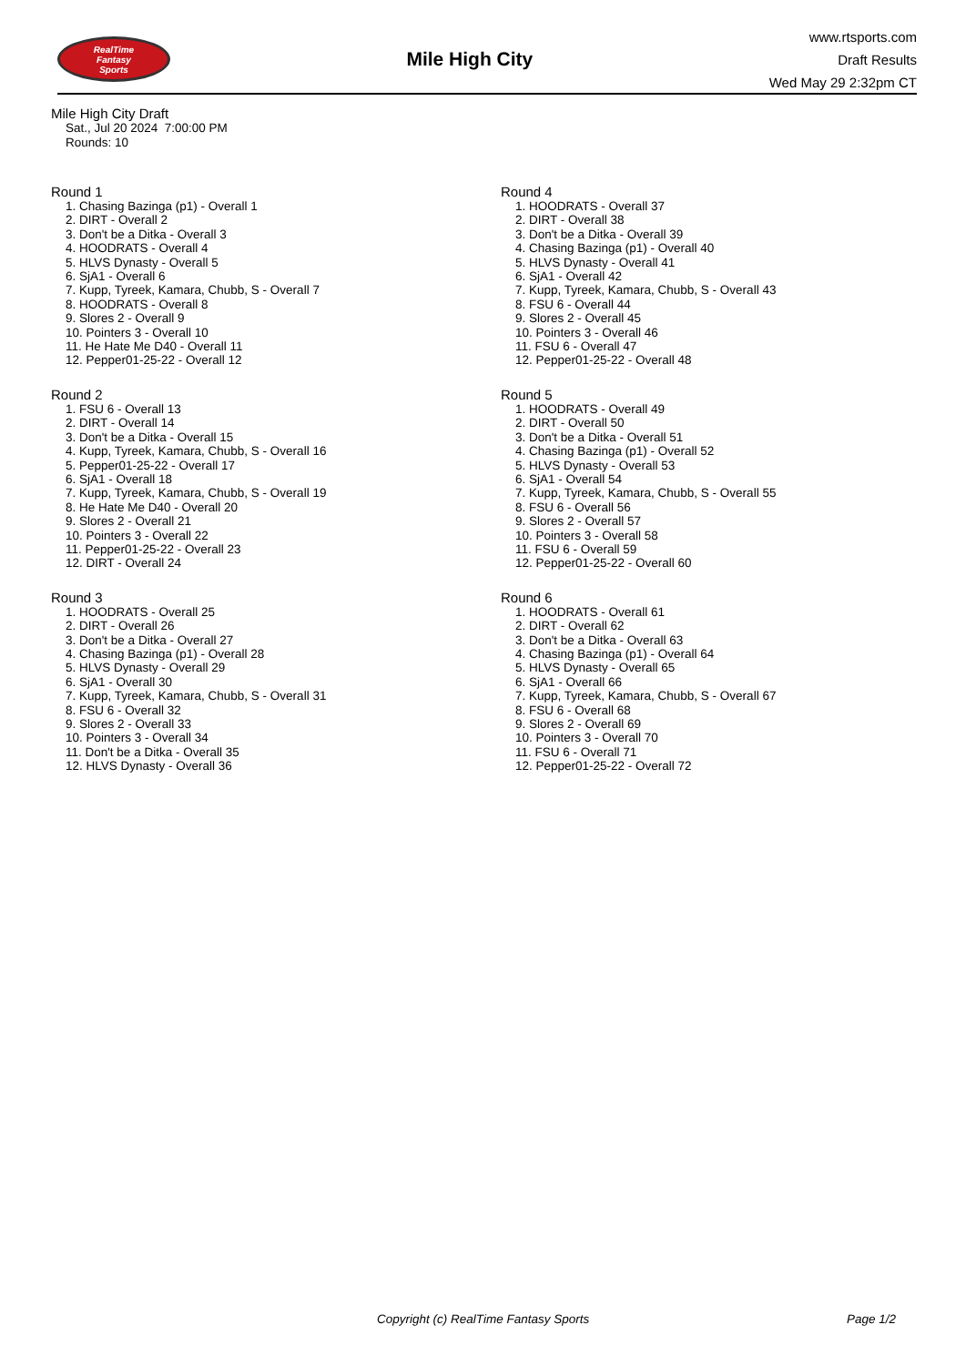RealTime
Fantasy
Sports
Mile High City
www.rtsports.com
Draft Results
Wed May 29 2:32pm CT
Mile High City Draft
Sat., Jul 20 2024 7:00:00 PM
Rounds: 10
Round 1
1. Chasing Bazinga (p1) - Overall 1
2. DIRT - Overall 2
3. Don't be a Ditka - Overall 3
4. HOODRATS - Overall 4
5. HLVS Dynasty - Overall 5
6. SjA1 - Overall 6
7. Kupp, Tyreek, Kamara, Chubb, S - Overall 7
8. HOODRATS - Overall 8
9. Slores 2 - Overall 9
10. Pointers 3 - Overall 10
11. He Hate Me D40 - Overall 11
12. Pepper01-25-22 - Overall 12
Round 2
1. FSU 6 - Overall 13
2. DIRT - Overall 14
3. Don't be a Ditka - Overall 15
4. Kupp, Tyreek, Kamara, Chubb, S - Overall 16
5. Pepper01-25-22 - Overall 17
6. SjA1 - Overall 18
7. Kupp, Tyreek, Kamara, Chubb, S - Overall 19
8. He Hate Me D40 - Overall 20
9. Slores 2 - Overall 21
10. Pointers 3 - Overall 22
11. Pepper01-25-22 - Overall 23
12. DIRT - Overall 24
Round 3
1. HOODRATS - Overall 25
2. DIRT - Overall 26
3. Don't be a Ditka - Overall 27
4. Chasing Bazinga (p1) - Overall 28
5. HLVS Dynasty - Overall 29
6. SjA1 - Overall 30
7. Kupp, Tyreek, Kamara, Chubb, S - Overall 31
8. FSU 6 - Overall 32
9. Slores 2 - Overall 33
10. Pointers 3 - Overall 34
11. Don't be a Ditka - Overall 35
12. HLVS Dynasty - Overall 36
Round 4
1. HOODRATS - Overall 37
2. DIRT - Overall 38
3. Don't be a Ditka - Overall 39
4. Chasing Bazinga (p1) - Overall 40
5. HLVS Dynasty - Overall 41
6. SjA1 - Overall 42
7. Kupp, Tyreek, Kamara, Chubb, S - Overall 43
8. FSU 6 - Overall 44
9. Slores 2 - Overall 45
10. Pointers 3 - Overall 46
11. FSU 6 - Overall 47
12. Pepper01-25-22 - Overall 48
Round 5
1. HOODRATS - Overall 49
2. DIRT - Overall 50
3. Don't be a Ditka - Overall 51
4. Chasing Bazinga (p1) - Overall 52
5. HLVS Dynasty - Overall 53
6. SjA1 - Overall 54
7. Kupp, Tyreek, Kamara, Chubb, S - Overall 55
8. FSU 6 - Overall 56
9. Slores 2 - Overall 57
10. Pointers 3 - Overall 58
11. FSU 6 - Overall 59
12. Pepper01-25-22 - Overall 60
Round 6
1. HOODRATS - Overall 61
2. DIRT - Overall 62
3. Don't be a Ditka - Overall 63
4. Chasing Bazinga (p1) - Overall 64
5. HLVS Dynasty - Overall 65
6. SjA1 - Overall 66
7. Kupp, Tyreek, Kamara, Chubb, S - Overall 67
8. FSU 6 - Overall 68
9. Slores 2 - Overall 69
10. Pointers 3 - Overall 70
11. FSU 6 - Overall 71
12. Pepper01-25-22 - Overall 72
Copyright (c) RealTime Fantasy Sports Page 1/2